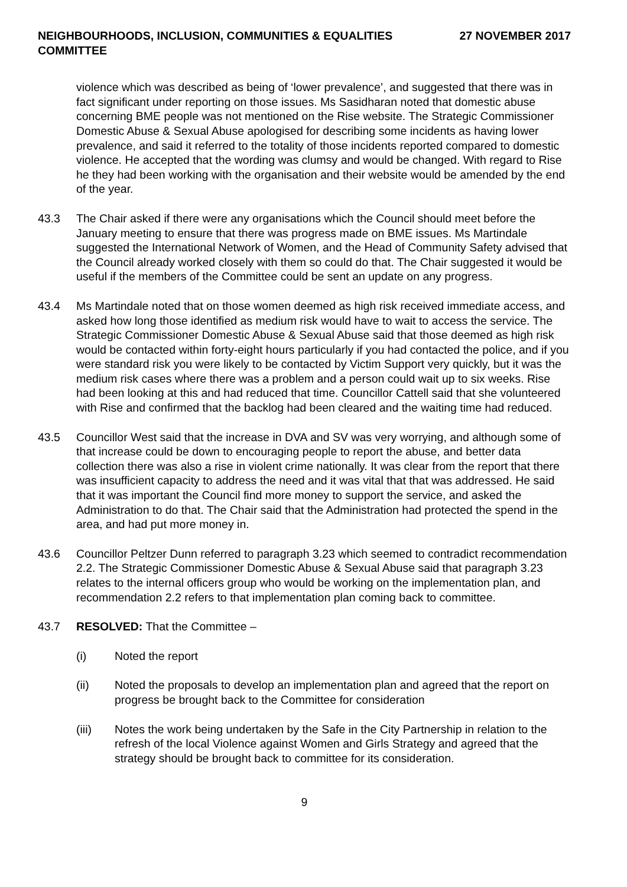NEIGHBOURHOODS, INCLUSION, COMMUNITIES & EQUALITIES
COMMITTEE
27 NOVEMBER 2017
violence which was described as being of ‘lower prevalence’, and suggested that there was in fact significant under reporting on those issues. Ms Sasidharan noted that domestic abuse concerning BME people was not mentioned on the Rise website. The Strategic Commissioner Domestic Abuse & Sexual Abuse apologised for describing some incidents as having lower prevalence, and said it referred to the totality of those incidents reported compared to domestic violence. He accepted that the wording was clumsy and would be changed. With regard to Rise he they had been working with the organisation and their website would be amended by the end of the year.
43.3 The Chair asked if there were any organisations which the Council should meet before the January meeting to ensure that there was progress made on BME issues. Ms Martindale suggested the International Network of Women, and the Head of Community Safety advised that the Council already worked closely with them so could do that. The Chair suggested it would be useful if the members of the Committee could be sent an update on any progress.
43.4 Ms Martindale noted that on those women deemed as high risk received immediate access, and asked how long those identified as medium risk would have to wait to access the service. The Strategic Commissioner Domestic Abuse & Sexual Abuse said that those deemed as high risk would be contacted within forty-eight hours particularly if you had contacted the police, and if you were standard risk you were likely to be contacted by Victim Support very quickly, but it was the medium risk cases where there was a problem and a person could wait up to six weeks. Rise had been looking at this and had reduced that time. Councillor Cattell said that she volunteered with Rise and confirmed that the backlog had been cleared and the waiting time had reduced.
43.5 Councillor West said that the increase in DVA and SV was very worrying, and although some of that increase could be down to encouraging people to report the abuse, and better data collection there was also a rise in violent crime nationally. It was clear from the report that there was insufficient capacity to address the need and it was vital that that was addressed. He said that it was important the Council find more money to support the service, and asked the Administration to do that. The Chair said that the Administration had protected the spend in the area, and had put more money in.
43.6 Councillor Peltzer Dunn referred to paragraph 3.23 which seemed to contradict recommendation 2.2. The Strategic Commissioner Domestic Abuse & Sexual Abuse said that paragraph 3.23 relates to the internal officers group who would be working on the implementation plan, and recommendation 2.2 refers to that implementation plan coming back to committee.
43.7 RESOLVED: That the Committee –
(i) Noted the report
(ii) Noted the proposals to develop an implementation plan and agreed that the report on progress be brought back to the Committee for consideration
(iii) Notes the work being undertaken by the Safe in the City Partnership in relation to the refresh of the local Violence against Women and Girls Strategy and agreed that the strategy should be brought back to committee for its consideration.
9